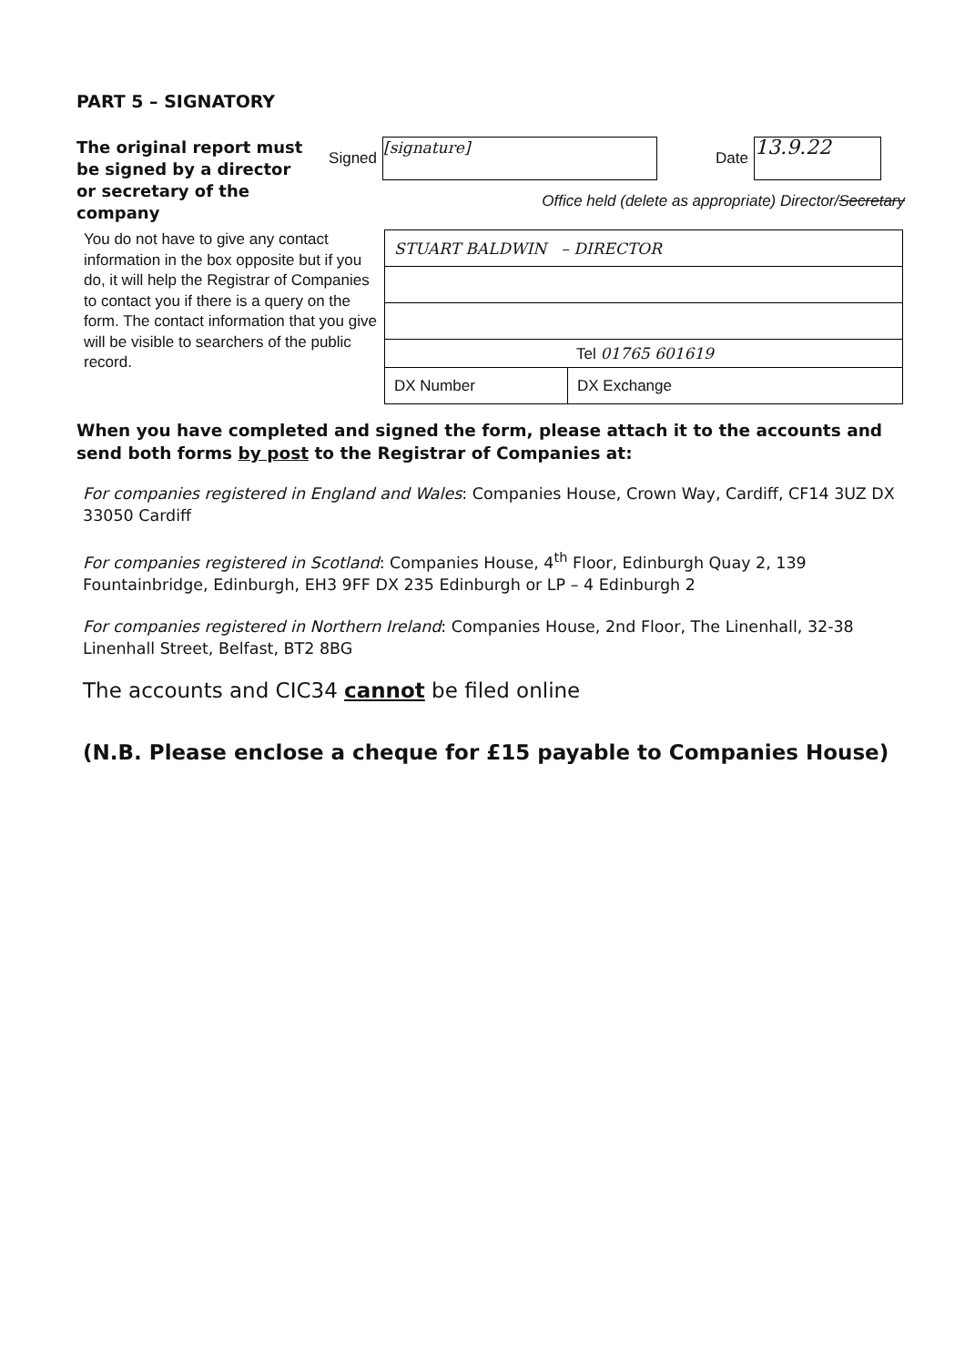PART 5 – SIGNATORY
The original report must be signed by a director or secretary of the company
Signed [signature] Date 13.9.22
Office held (delete as appropriate) Director/Secretary
You do not have to give any contact information in the box opposite but if you do, it will help the Registrar of Companies to contact you if there is a query on the form. The contact information that you give will be visible to searchers of the public record.
| STUART BALDWIN – DIRECTOR | |
| Tel 01765 601619 | |
| DX Number | DX Exchange |
When you have completed and signed the form, please attach it to the accounts and send both forms by post to the Registrar of Companies at:
For companies registered in England and Wales: Companies House, Crown Way, Cardiff, CF14 3UZ DX 33050 Cardiff
For companies registered in Scotland: Companies House, 4<sup>th</sup> Floor, Edinburgh Quay 2, 139 Fountainbridge, Edinburgh, EH3 9FF DX 235 Edinburgh or LP – 4 Edinburgh 2
For companies registered in Northern Ireland: Companies House, 2nd Floor, The Linenhall, 32-38 Linenhall Street, Belfast, BT2 8BG
The accounts and CIC34 cannot be filed online
(N.B. Please enclose a cheque for £15 payable to Companies House)